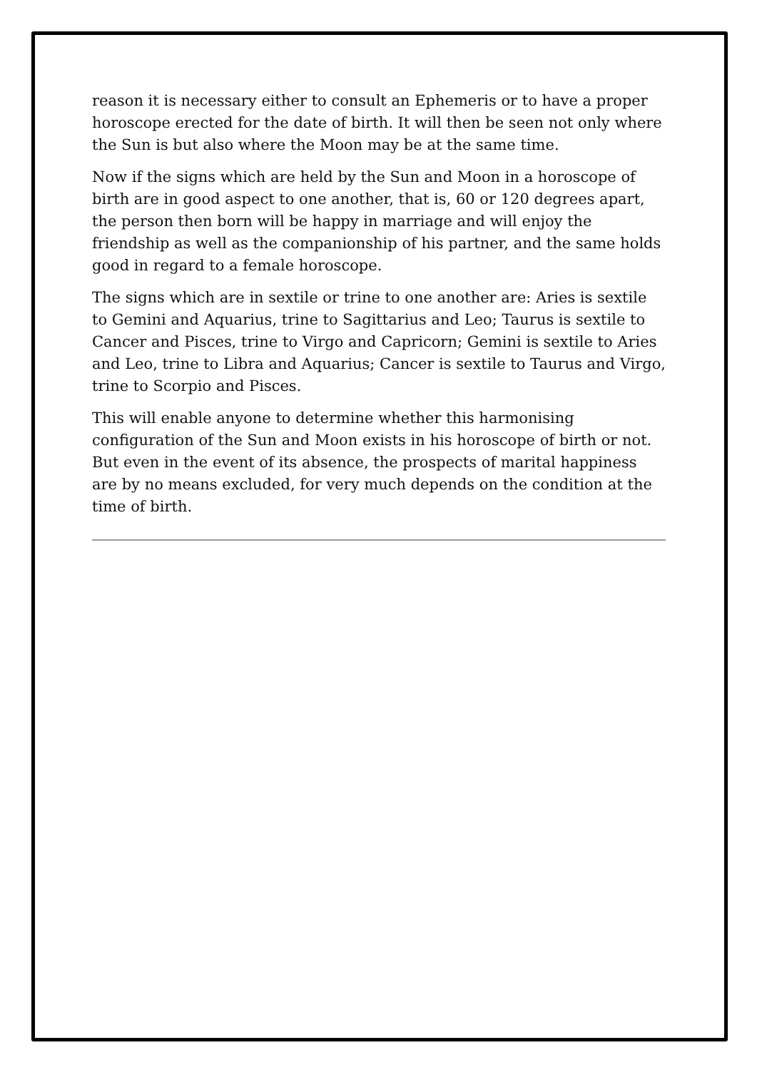reason it is necessary either to consult an Ephemeris or to have a proper horoscope erected for the date of birth. It will then be seen not only where the Sun is but also where the Moon may be at the same time.
Now if the signs which are held by the Sun and Moon in a horoscope of birth are in good aspect to one another, that is, 60 or 120 degrees apart, the person then born will be happy in marriage and will enjoy the friendship as well as the companionship of his partner, and the same holds good in regard to a female horoscope.
The signs which are in sextile or trine to one another are: Aries is sextile to Gemini and Aquarius, trine to Sagittarius and Leo; Taurus is sextile to Cancer and Pisces, trine to Virgo and Capricorn; Gemini is sextile to Aries and Leo, trine to Libra and Aquarius; Cancer is sextile to Taurus and Virgo, trine to Scorpio and Pisces.
This will enable anyone to determine whether this harmonising configuration of the Sun and Moon exists in his horoscope of birth or not. But even in the event of its absence, the prospects of marital happiness are by no means excluded, for very much depends on the condition at the time of birth.